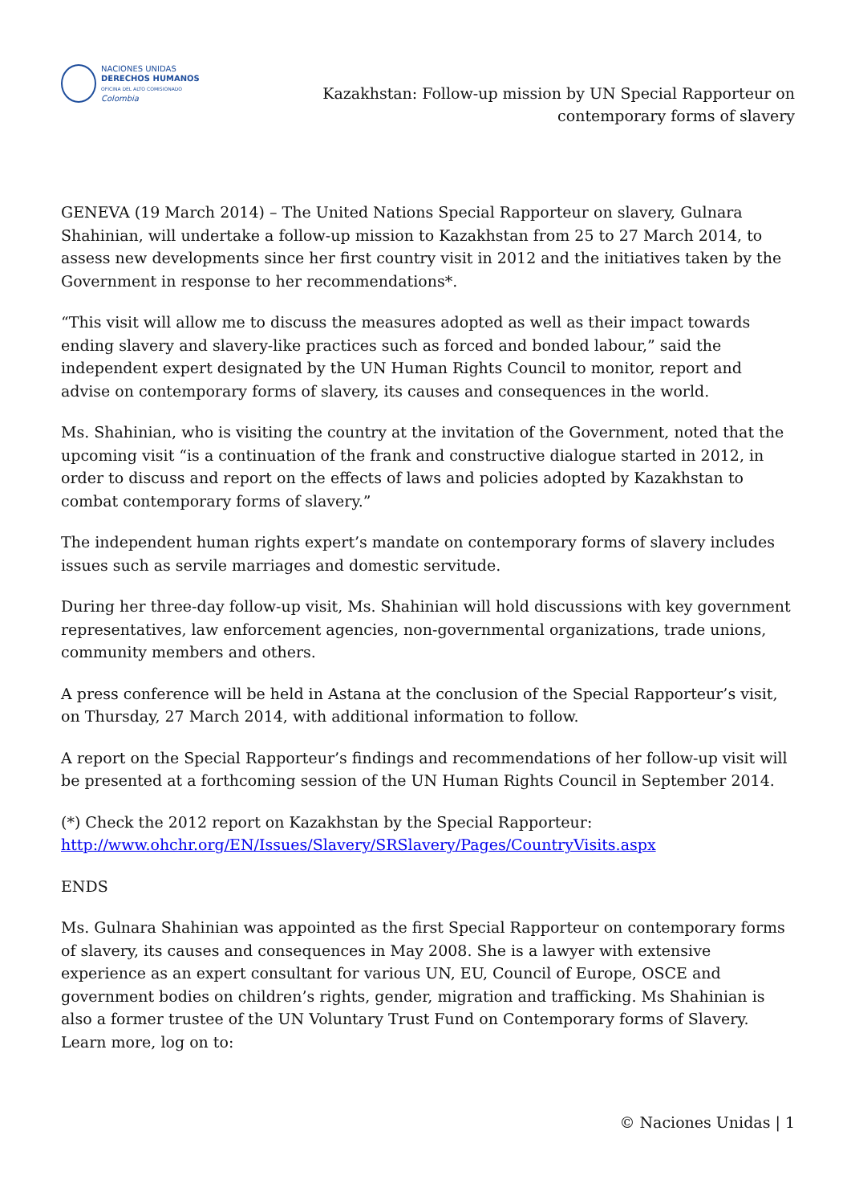NACIONES UNIDAS
DERECHOS HUMANOS
OFICINA DEL ALTO COMISIONADO
Colombia
Kazakhstan: Follow-up mission by UN Special Rapporteur on
contemporary forms of slavery
GENEVA (19 March 2014) – The United Nations Special Rapporteur on slavery, Gulnara Shahinian, will undertake a follow-up mission to Kazakhstan from 25 to 27 March 2014, to assess new developments since her first country visit in 2012 and the initiatives taken by the Government in response to her recommendations*.
“This visit will allow me to discuss the measures adopted as well as their impact towards ending slavery and slavery-like practices such as forced and bonded labour,” said the independent expert designated by the UN Human Rights Council to monitor, report and advise on contemporary forms of slavery, its causes and consequences in the world.
Ms. Shahinian, who is visiting the country at the invitation of the Government, noted that the upcoming visit “is a continuation of the frank and constructive dialogue started in 2012, in order to discuss and report on the effects of laws and policies adopted by Kazakhstan to combat contemporary forms of slavery.”
The independent human rights expert’s mandate on contemporary forms of slavery includes issues such as servile marriages and domestic servitude.
During her three-day follow-up visit, Ms. Shahinian will hold discussions with key government representatives, law enforcement agencies, non-governmental organizations, trade unions, community members and others.
A press conference will be held in Astana at the conclusion of the Special Rapporteur’s visit, on Thursday, 27 March 2014, with additional information to follow.
A report on the Special Rapporteur’s findings and recommendations of her follow-up visit will be presented at a forthcoming session of the UN Human Rights Council in September 2014.
(*) Check the 2012 report on Kazakhstan by the Special Rapporteur:
http://www.ohchr.org/EN/Issues/Slavery/SRSlavery/Pages/CountryVisits.aspx
ENDS
Ms. Gulnara Shahinian was appointed as the first Special Rapporteur on contemporary forms of slavery, its causes and consequences in May 2008. She is a lawyer with extensive experience as an expert consultant for various UN, EU, Council of Europe, OSCE and government bodies on children’s rights, gender, migration and trafficking. Ms Shahinian is also a former trustee of the UN Voluntary Trust Fund on Contemporary forms of Slavery. Learn more, log on to:
© Naciones Unidas | 1